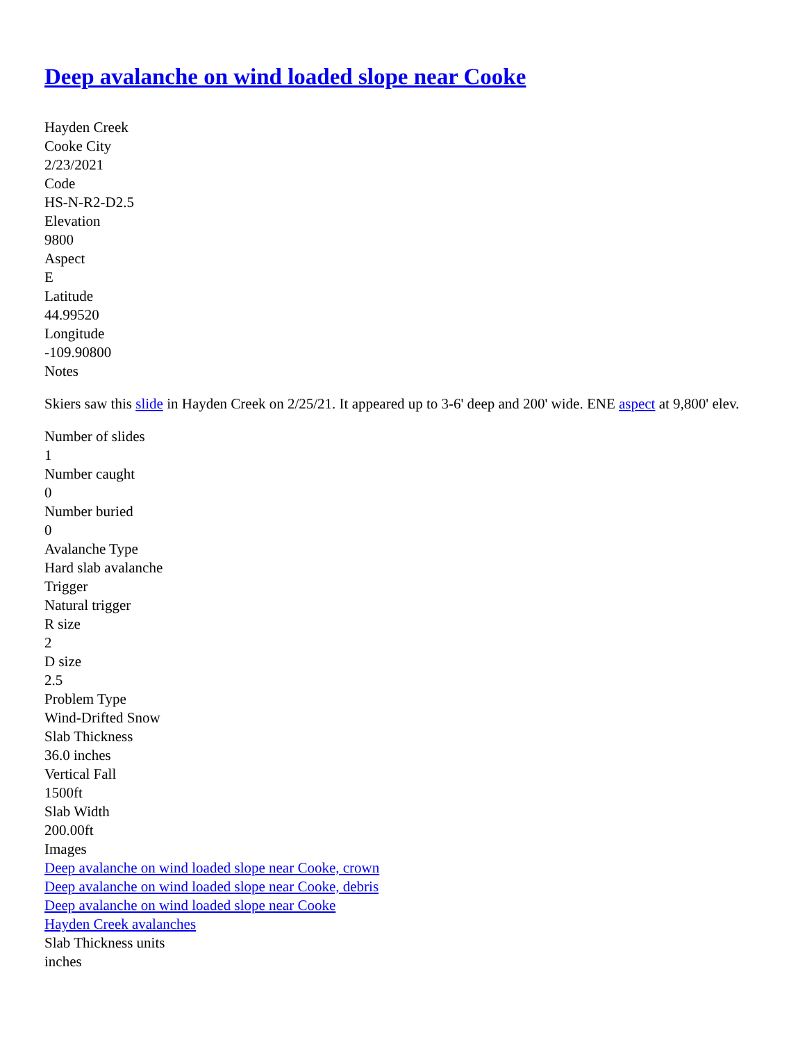Deep avalanche on wind loaded slope near Cooke
Hayden Creek
Cooke City
2/23/2021
Code
HS-N-R2-D2.5
Elevation
9800
Aspect
E
Latitude
44.99520
Longitude
-109.90800
Notes
Skiers saw this slide in Hayden Creek on 2/25/21. It appeared up to 3-6' deep and 200' wide. ENE aspect at 9,800' elev.
Number of slides
1
Number caught
0
Number buried
0
Avalanche Type
Hard slab avalanche
Trigger
Natural trigger
R size
2
D size
2.5
Problem Type
Wind-Drifted Snow
Slab Thickness
36.0 inches
Vertical Fall
1500ft
Slab Width
200.00ft
Images
Deep avalanche on wind loaded slope near Cooke, crown
Deep avalanche on wind loaded slope near Cooke, debris
Deep avalanche on wind loaded slope near Cooke
Hayden Creek avalanches
Slab Thickness units
inches